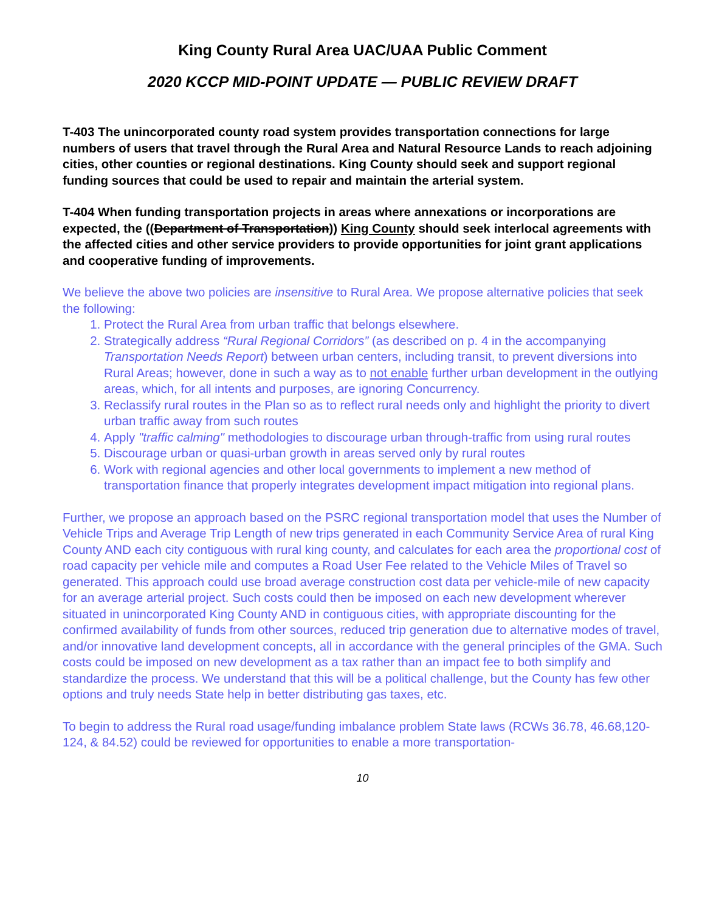King County Rural Area UAC/UAA Public Comment
2020 KCCP MID-POINT UPDATE — PUBLIC REVIEW DRAFT
T-403 The unincorporated county road system provides transportation connections for large numbers of users that travel through the Rural Area and Natural Resource Lands to reach adjoining cities, other counties or regional destinations. King County should seek and support regional funding sources that could be used to repair and maintain the arterial system.
T-404 When funding transportation projects in areas where annexations or incorporations are expected, the ((Department of Transportation)) King County should seek interlocal agreements with the affected cities and other service providers to provide opportunities for joint grant applications and cooperative funding of improvements.
We believe the above two policies are insensitive to Rural Area. We propose alternative policies that seek the following:
1. Protect the Rural Area from urban traffic that belongs elsewhere.
2. Strategically address “Rural Regional Corridors” (as described on p. 4 in the accompanying Transportation Needs Report) between urban centers, including transit, to prevent diversions into Rural Areas; however, done in such a way as to not enable further urban development in the outlying areas, which, for all intents and purposes, are ignoring Concurrency.
3. Reclassify rural routes in the Plan so as to reflect rural needs only and highlight the priority to divert urban traffic away from such routes
4. Apply "traffic calming" methodologies to discourage urban through-traffic from using rural routes
5. Discourage urban or quasi-urban growth in areas served only by rural routes
6. Work with regional agencies and other local governments to implement a new method of transportation finance that properly integrates development impact mitigation into regional plans.
Further, we propose an approach based on the PSRC regional transportation model that uses the Number of Vehicle Trips and Average Trip Length of new trips generated in each Community Service Area of rural King County AND each city contiguous with rural king county, and calculates for each area the proportional cost of road capacity per vehicle mile and computes a Road User Fee related to the Vehicle Miles of Travel so generated. This approach could use broad average construction cost data per vehicle-mile of new capacity for an average arterial project. Such costs could then be imposed on each new development wherever situated in unincorporated King County AND in contiguous cities, with appropriate discounting for the confirmed availability of funds from other sources, reduced trip generation due to alternative modes of travel, and/or innovative land development concepts, all in accordance with the general principles of the GMA. Such costs could be imposed on new development as a tax rather than an impact fee to both simplify and standardize the process. We understand that this will be a political challenge, but the County has few other options and truly needs State help in better distributing gas taxes, etc.
To begin to address the Rural road usage/funding imbalance problem State laws (RCWs 36.78, 46.68,120-124, & 84.52) could be reviewed for opportunities to enable a more transportation-
10